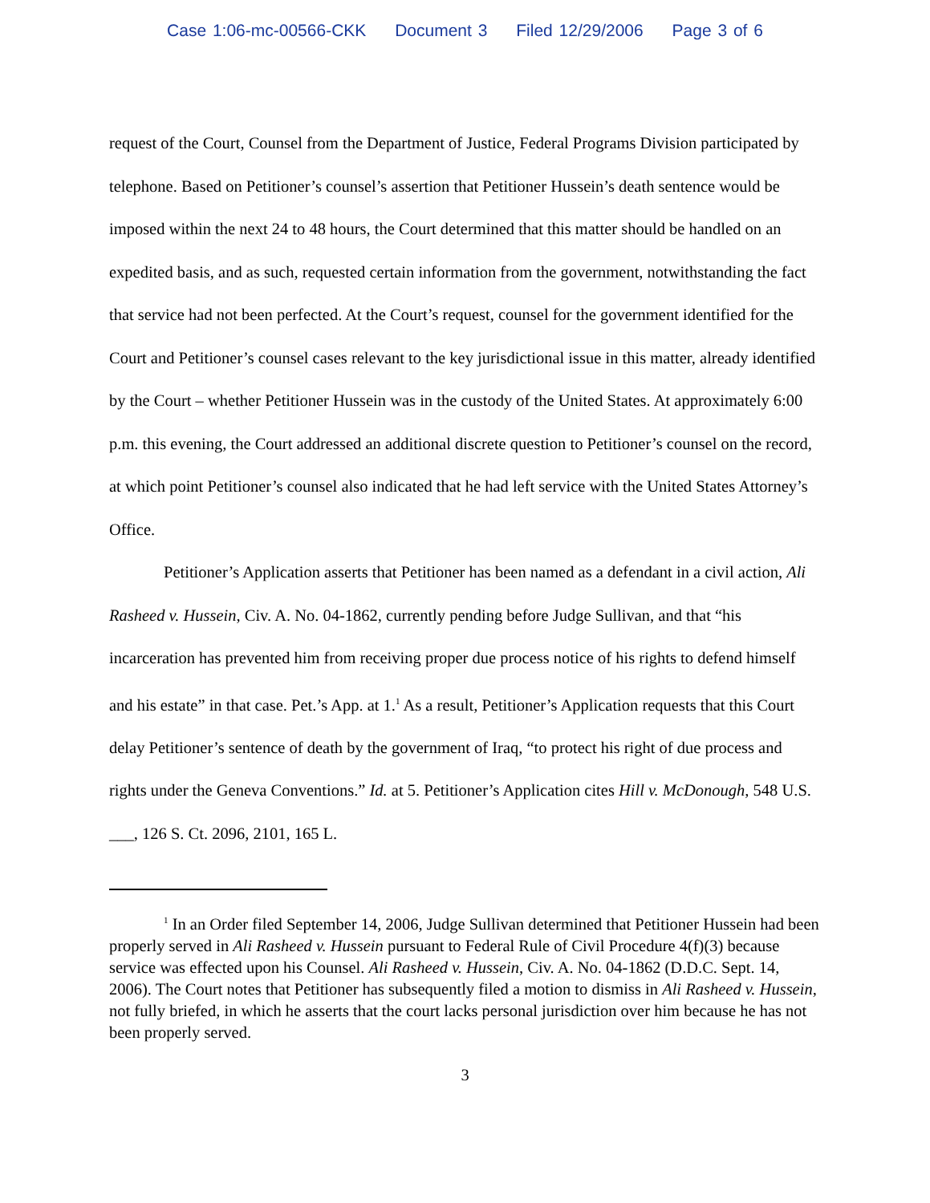Case 1:06-mc-00566-CKK Document 3 Filed 12/29/2006 Page 3 of 6
request of the Court, Counsel from the Department of Justice, Federal Programs Division participated by telephone. Based on Petitioner’s counsel’s assertion that Petitioner Hussein’s death sentence would be imposed within the next 24 to 48 hours, the Court determined that this matter should be handled on an expedited basis, and as such, requested certain information from the government, notwithstanding the fact that service had not been perfected. At the Court’s request, counsel for the government identified for the Court and Petitioner’s counsel cases relevant to the key jurisdictional issue in this matter, already identified by the Court – whether Petitioner Hussein was in the custody of the United States. At approximately 6:00 p.m. this evening, the Court addressed an additional discrete question to Petitioner’s counsel on the record, at which point Petitioner’s counsel also indicated that he had left service with the United States Attorney’s Office.
Petitioner’s Application asserts that Petitioner has been named as a defendant in a civil action, Ali Rasheed v. Hussein, Civ. A. No. 04-1862, currently pending before Judge Sullivan, and that “his incarceration has prevented him from receiving proper due process notice of his rights to defend himself and his estate” in that case. Pet.’s App. at 1.<sup>1</sup> As a result, Petitioner’s Application requests that this Court delay Petitioner’s sentence of death by the government of Iraq, “to protect his right of due process and rights under the Geneva Conventions.” Id. at 5. Petitioner’s Application cites Hill v. McDonough, 548 U.S. ___, 126 S. Ct. 2096, 2101, 165 L.
<sup>1</sup> In an Order filed September 14, 2006, Judge Sullivan determined that Petitioner Hussein had been properly served in Ali Rasheed v. Hussein pursuant to Federal Rule of Civil Procedure 4(f)(3) because service was effected upon his Counsel. Ali Rasheed v. Hussein, Civ. A. No. 04-1862 (D.D.C. Sept. 14, 2006). The Court notes that Petitioner has subsequently filed a motion to dismiss in Ali Rasheed v. Hussein, not fully briefed, in which he asserts that the court lacks personal jurisdiction over him because he has not been properly served.
3